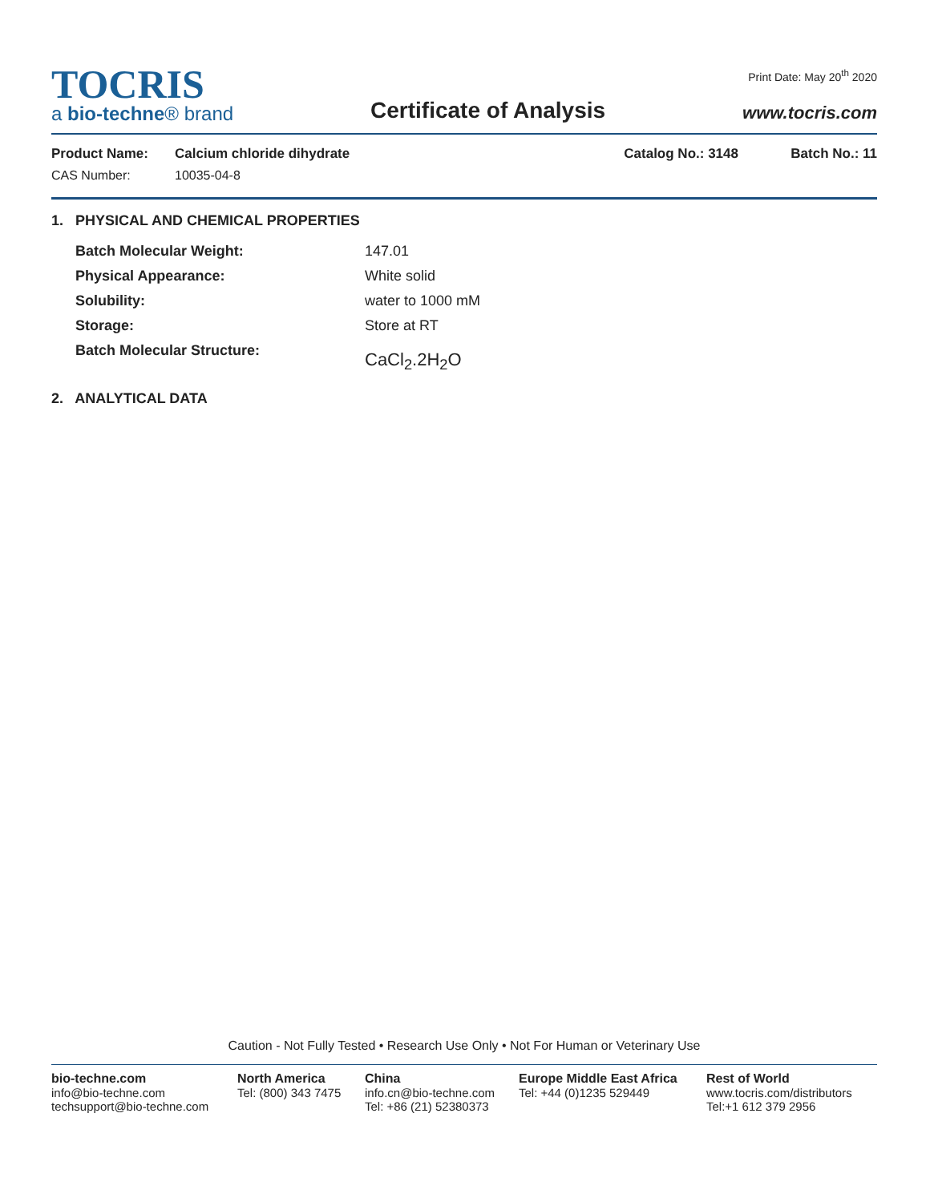TOCRIS
a bio-techne® brand
Certificate of Analysis
Print Date: May 20<sup>th</sup> 2020
www.tocris.com
Product Name: Calcium chloride dihydrate Catalog No.: 3148 Batch No.: 11
CAS Number: 10035-04-8
1. PHYSICAL AND CHEMICAL PROPERTIES
| Batch Molecular Weight: | 147.01 |
| Physical Appearance: | White solid |
| Solubility: | water to 1000 mM |
| Storage: | Store at RT |
| Batch Molecular Structure: | CaCl<sub>2</sub>.2H<sub>2</sub>O |
2. ANALYTICAL DATA
Caution - Not Fully Tested • Research Use Only • Not For Human or Veterinary Use
bio-techne.com
info@bio-techne.com
techsupport@bio-techne.com
North America
Tel: (800) 343 7475
China
info.cn@bio-techne.com
Tel: +86 (21) 52380373
Europe Middle East Africa
Tel: +44 (0)1235 529449
Rest of World
www.tocris.com/distributors
Tel:+1 612 379 2956